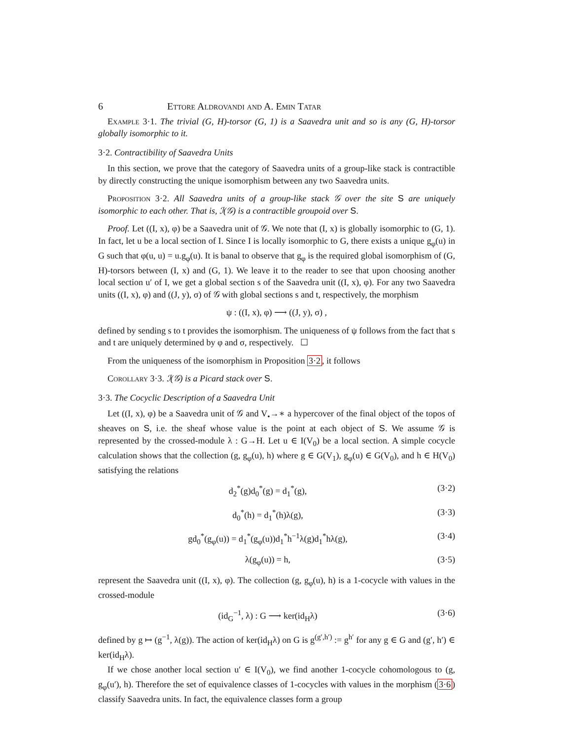6 Ettore Aldrovandi and A. Emin Tatar
Example 3·1. The trivial (G, H)-torsor (G, 1) is a Saavedra unit and so is any (G, H)-torsor globally isomorphic to it.
3·2. Contractibility of Saavedra Units
In this section, we prove that the category of Saavedra units of a group-like stack is contractible by directly constructing the unique isomorphism between any two Saavedra units.
Proposition 3·2. All Saavedra units of a group-like stack 𝒢 over the site S are uniquely isomorphic to each other. That is, ℐ(𝒢) is a contractible groupoid over S.
Proof. Let ((I, x), φ) be a Saavedra unit of 𝒢. We note that (I, x) is globally isomorphic to (G, 1). In fact, let u be a local section of I. Since I is locally isomorphic to G, there exists a unique g<sub>φ</sub>(u) in G such that φ(u, u) = u.g<sub>φ</sub>(u). It is banal to observe that g<sub>φ</sub> is the required global isomorphism of (G, H)-torsors between (I, x) and (G, 1). We leave it to the reader to see that upon choosing another local section u′ of I, we get a global section s of the Saavedra unit ((I, x), φ). For any two Saavedra units ((I, x), φ) and ((J, y), σ) of 𝒢 with global sections s and t, respectively, the morphism
ψ : ((I, x), φ) ⟶ ((J, y), σ) ,
defined by sending s to t provides the isomorphism. The uniqueness of ψ follows from the fact that s and t are uniquely determined by φ and σ, respectively. ☐
From the uniqueness of the isomorphism in Proposition 3·2, it follows
Corollary 3·3. ℐ(𝒢) is a Picard stack over S.
3·3. The Cocyclic Description of a Saavedra Unit
Let ((I, x), φ) be a Saavedra unit of 𝒢 and V<sub>•</sub>→∗ a hypercover of the final object of the topos of sheaves on S, i.e. the sheaf whose value is the point at each object of S. We assume 𝒢 is represented by the crossed-module λ : G→H. Let u ∈ I(V<sub>0</sub>) be a local section. A simple cocycle calculation shows that the collection (g, g<sub>φ</sub>(u), h) where g ∈ G(V<sub>1</sub>), g<sub>φ</sub>(u) ∈ G(V<sub>0</sub>), and h ∈ H(V<sub>0</sub>) satisfying the relations
d<sub>2</sub><sup>*</sup>(g)d<sub>0</sub><sup>*</sup>(g) = d<sub>1</sub><sup>*</sup>(g), (3·2)
d<sub>0</sub><sup>*</sup>(h) = d<sub>1</sub><sup>*</sup>(h)λ(g), (3·3)
gd<sub>0</sub><sup>*</sup>(g<sub>φ</sub>(u)) = d<sub>1</sub><sup>*</sup>(g<sub>φ</sub>(u))d<sub>1</sub><sup>*</sup>h<sup>−1</sup>λ(g)d<sub>1</sub><sup>*</sup>hλ(g), (3·4)
λ(g<sub>φ</sub>(u)) = h, (3·5)
represent the Saavedra unit ((I, x), φ). The collection (g, g<sub>φ</sub>(u), h) is a 1-cocycle with values in the crossed-module
(id<sub>G</sub><sup>−1</sup>, λ) : G ⟶ ker(id<sub>H</sub>λ) (3·6)
defined by g ↦ (g<sup>−1</sup>, λ(g)). The action of ker(id<sub>H</sub>λ) on G is g<sup>(g′,h′)</sup> := g<sup>h′</sup> for any g ∈ G and (g′, h′) ∈ ker(id<sub>H</sub>λ).
If we chose another local section u′ ∈ I(V<sub>0</sub>), we find another 1-cocycle cohomologous to (g, g<sub>φ</sub>(u′), h). Therefore the set of equivalence classes of 1-cocycles with values in the morphism (3·6) classify Saavedra units. In fact, the equivalence classes form a group